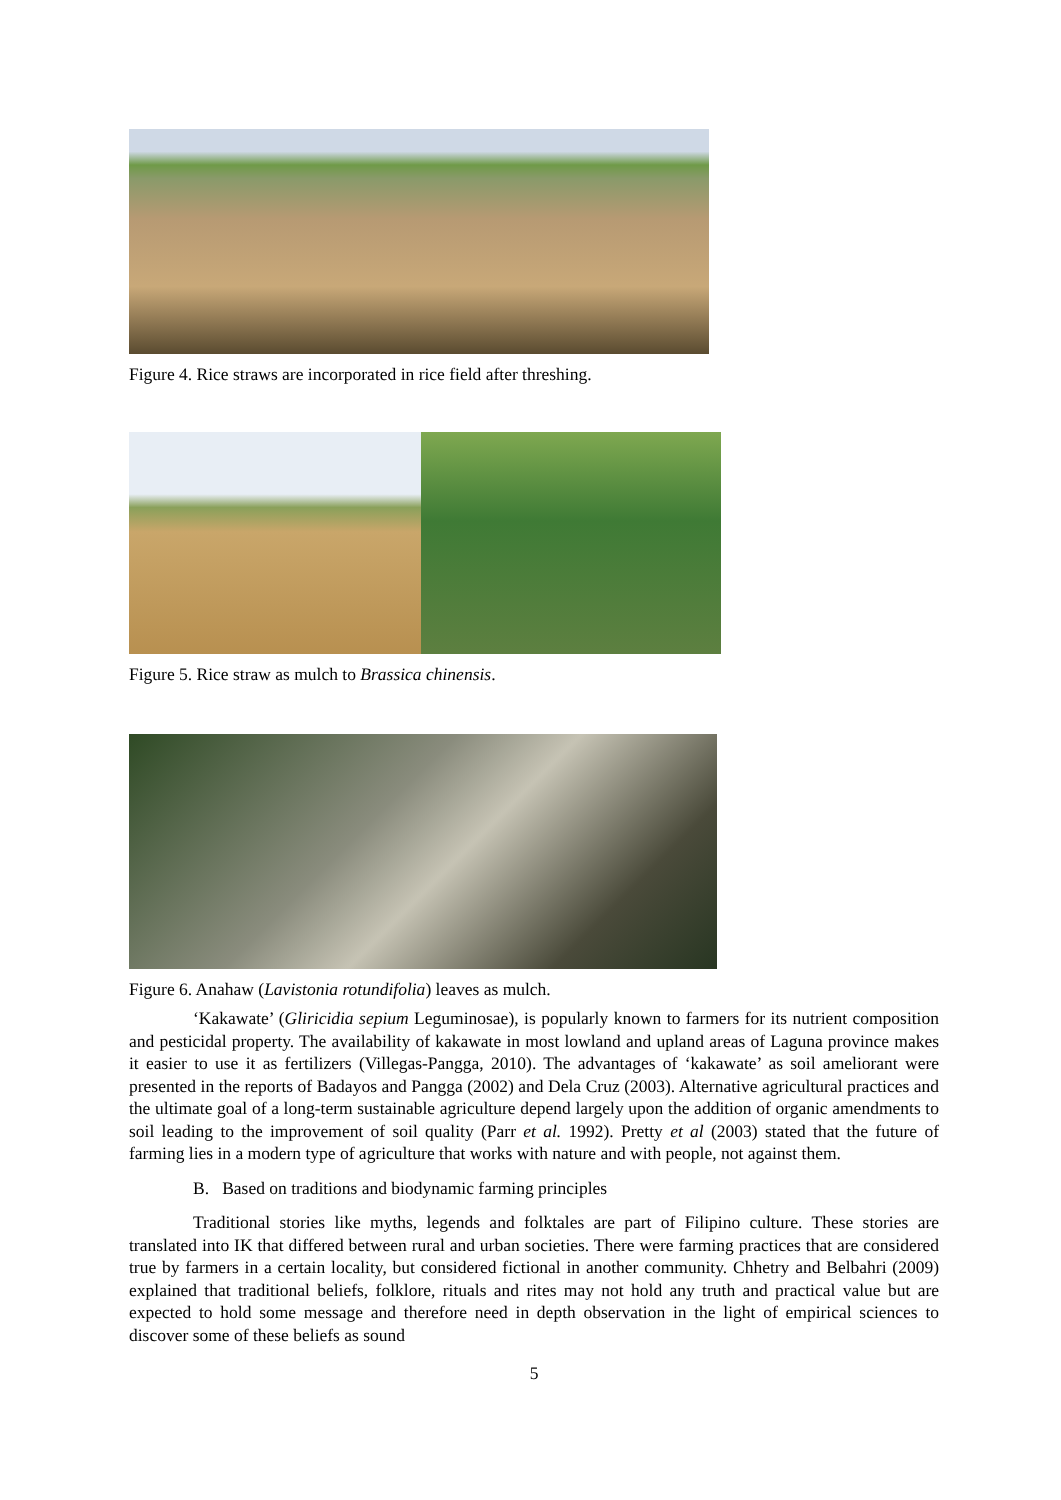Figure 4. Rice straws are incorporated in rice field after threshing.
Figure 5. Rice straw as mulch to Brassica chinensis.
Figure 6. Anahaw (Lavistonia rotundifolia) leaves as mulch.
‘Kakawate’ (Gliricidia sepium Leguminosae), is popularly known to farmers for its nutrient composition and pesticidal property. The availability of kakawate in most lowland and upland areas of Laguna province makes it easier to use it as fertilizers (Villegas-Pangga, 2010). The advantages of ‘kakawate’ as soil ameliorant were presented in the reports of Badayos and Pangga (2002) and Dela Cruz (2003). Alternative agricultural practices and the ultimate goal of a long-term sustainable agriculture depend largely upon the addition of organic amendments to soil leading to the improvement of soil quality (Parr et al. 1992). Pretty et al (2003) stated that the future of farming lies in a modern type of agriculture that works with nature and with people, not against them.
B. Based on traditions and biodynamic farming principles
Traditional stories like myths, legends and folktales are part of Filipino culture. These stories are translated into IK that differed between rural and urban societies. There were farming practices that are considered true by farmers in a certain locality, but considered fictional in another community. Chhetry and Belbahri (2009) explained that traditional beliefs, folklore, rituals and rites may not hold any truth and practical value but are expected to hold some message and therefore need in depth observation in the light of empirical sciences to discover some of these beliefs as sound
5